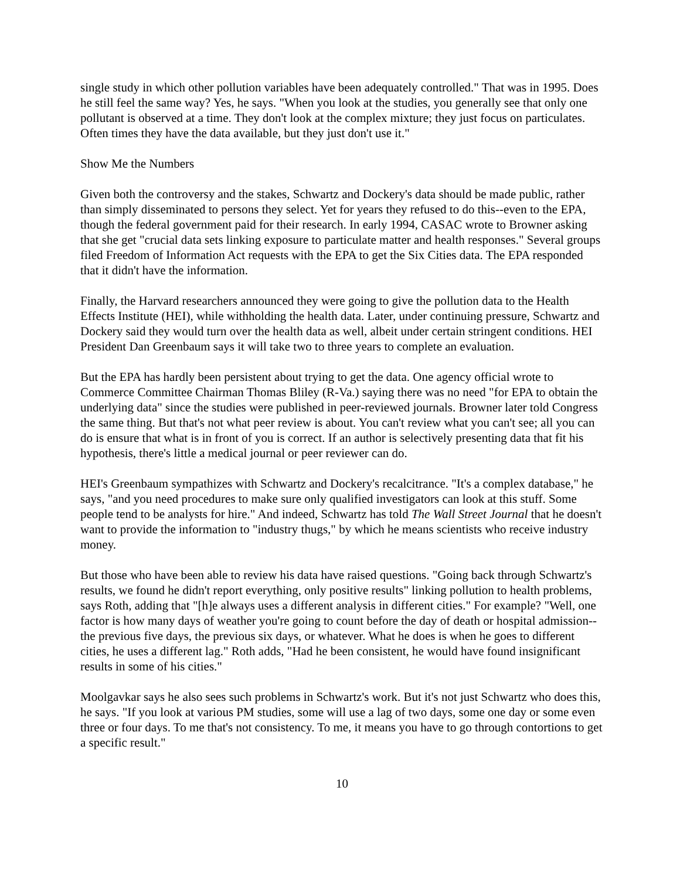single study in which other pollution variables have been adequately controlled." That was in 1995. Does he still feel the same way? Yes, he says. "When you look at the studies, you generally see that only one pollutant is observed at a time. They don't look at the complex mixture; they just focus on particulates. Often times they have the data available, but they just don't use it."
Show Me the Numbers
Given both the controversy and the stakes, Schwartz and Dockery's data should be made public, rather than simply disseminated to persons they select. Yet for years they refused to do this--even to the EPA, though the federal government paid for their research. In early 1994, CASAC wrote to Browner asking that she get "crucial data sets linking exposure to particulate matter and health responses." Several groups filed Freedom of Information Act requests with the EPA to get the Six Cities data. The EPA responded that it didn't have the information.
Finally, the Harvard researchers announced they were going to give the pollution data to the Health Effects Institute (HEI), while withholding the health data. Later, under continuing pressure, Schwartz and Dockery said they would turn over the health data as well, albeit under certain stringent conditions. HEI President Dan Greenbaum says it will take two to three years to complete an evaluation.
But the EPA has hardly been persistent about trying to get the data. One agency official wrote to Commerce Committee Chairman Thomas Bliley (R-Va.) saying there was no need "for EPA to obtain the underlying data" since the studies were published in peer-reviewed journals. Browner later told Congress the same thing. But that's not what peer review is about. You can't review what you can't see; all you can do is ensure that what is in front of you is correct. If an author is selectively presenting data that fit his hypothesis, there's little a medical journal or peer reviewer can do.
HEI's Greenbaum sympathizes with Schwartz and Dockery's recalcitrance. "It's a complex database," he says, "and you need procedures to make sure only qualified investigators can look at this stuff. Some people tend to be analysts for hire." And indeed, Schwartz has told The Wall Street Journal that he doesn't want to provide the information to "industry thugs," by which he means scientists who receive industry money.
But those who have been able to review his data have raised questions. "Going back through Schwartz's results, we found he didn't report everything, only positive results" linking pollution to health problems, says Roth, adding that "[h]e always uses a different analysis in different cities." For example? "Well, one factor is how many days of weather you're going to count before the day of death or hospital admission--the previous five days, the previous six days, or whatever. What he does is when he goes to different cities, he uses a different lag." Roth adds, "Had he been consistent, he would have found insignificant results in some of his cities."
Moolgavkar says he also sees such problems in Schwartz's work. But it's not just Schwartz who does this, he says. "If you look at various PM studies, some will use a lag of two days, some one day or some even three or four days. To me that's not consistency. To me, it means you have to go through contortions to get a specific result."
10